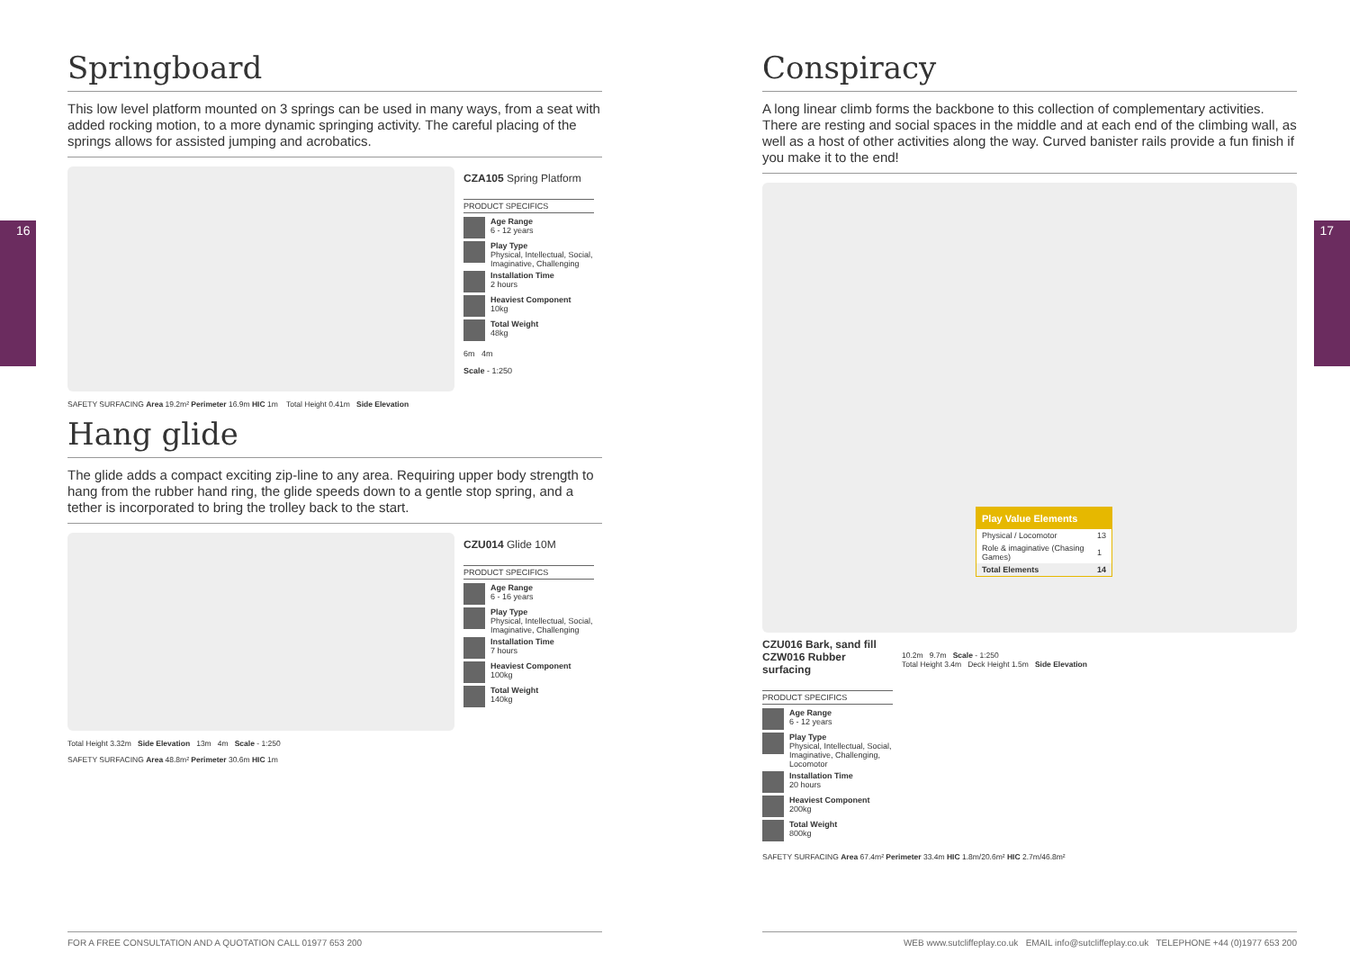16 17
Springboard
This low level platform mounted on 3 springs can be used in many ways, from a seat with added rocking motion, to a more dynamic springing activity. The careful placing of the springs allows for assisted jumping and acrobatics.
SAFETY SURFACING Area 19.2m² Perimeter 16.9m HIC 1m Total Height 0.41m Side Elevation
CZA105 Spring Platform
PRODUCT SPECIFICS
Age Range
6 - 12 years
Play Type
Physical, Intellectual, Social, Imaginative, Challenging
Installation Time
2 hours
Heaviest Component
10kg
Total Weight
48kg
6m 4m
Scale - 1:250
Hang glide
The glide adds a compact exciting zip-line to any area. Requiring upper body strength to hang from the rubber hand ring, the glide speeds down to a gentle stop spring, and a tether is incorporated to bring the trolley back to the start.
Total Height 3.32m Side Elevation 13m 4m Scale - 1:250
SAFETY SURFACING Area 48.8m² Perimeter 30.6m HIC 1m
CZU014 Glide 10M
PRODUCT SPECIFICS
Age Range
6 - 16 years
Play Type
Physical, Intellectual, Social, Imaginative, Challenging
Installation Time
7 hours
Heaviest Component
100kg
Total Weight
140kg
Conspiracy
A long linear climb forms the backbone to this collection of complementary activities. There are resting and social spaces in the middle and at each end of the climbing wall, as well as a host of other activities along the way. Curved banister rails provide a fun finish if you make it to the end!
Play Value Elements
| Physical / Locomotor | 13 |
| Role & imaginative (Chasing Games) | 1 |
| Total Elements | 14 |
CZU016 Bark, sand fill
CZW016 Rubber surfacing
PRODUCT SPECIFICS
Age Range
6 - 12 years
Play Type
Physical, Intellectual, Social, Imaginative, Challenging, Locomotor
Installation Time
20 hours
Heaviest Component
200kg
Total Weight
800kg
10.2m 9.7m Scale - 1:250
Total Height 3.4m Deck Height 1.5m Side Elevation
SAFETY SURFACING Area 67.4m² Perimeter 33.4m HIC 1.8m/20.6m² HIC 2.7m/46.8m²
FOR A FREE CONSULTATION AND A QUOTATION CALL 01977 653 200 WEB www.sutcliffeplay.co.uk EMAIL info@sutcliffeplay.co.uk TELEPHONE +44 (0)1977 653 200